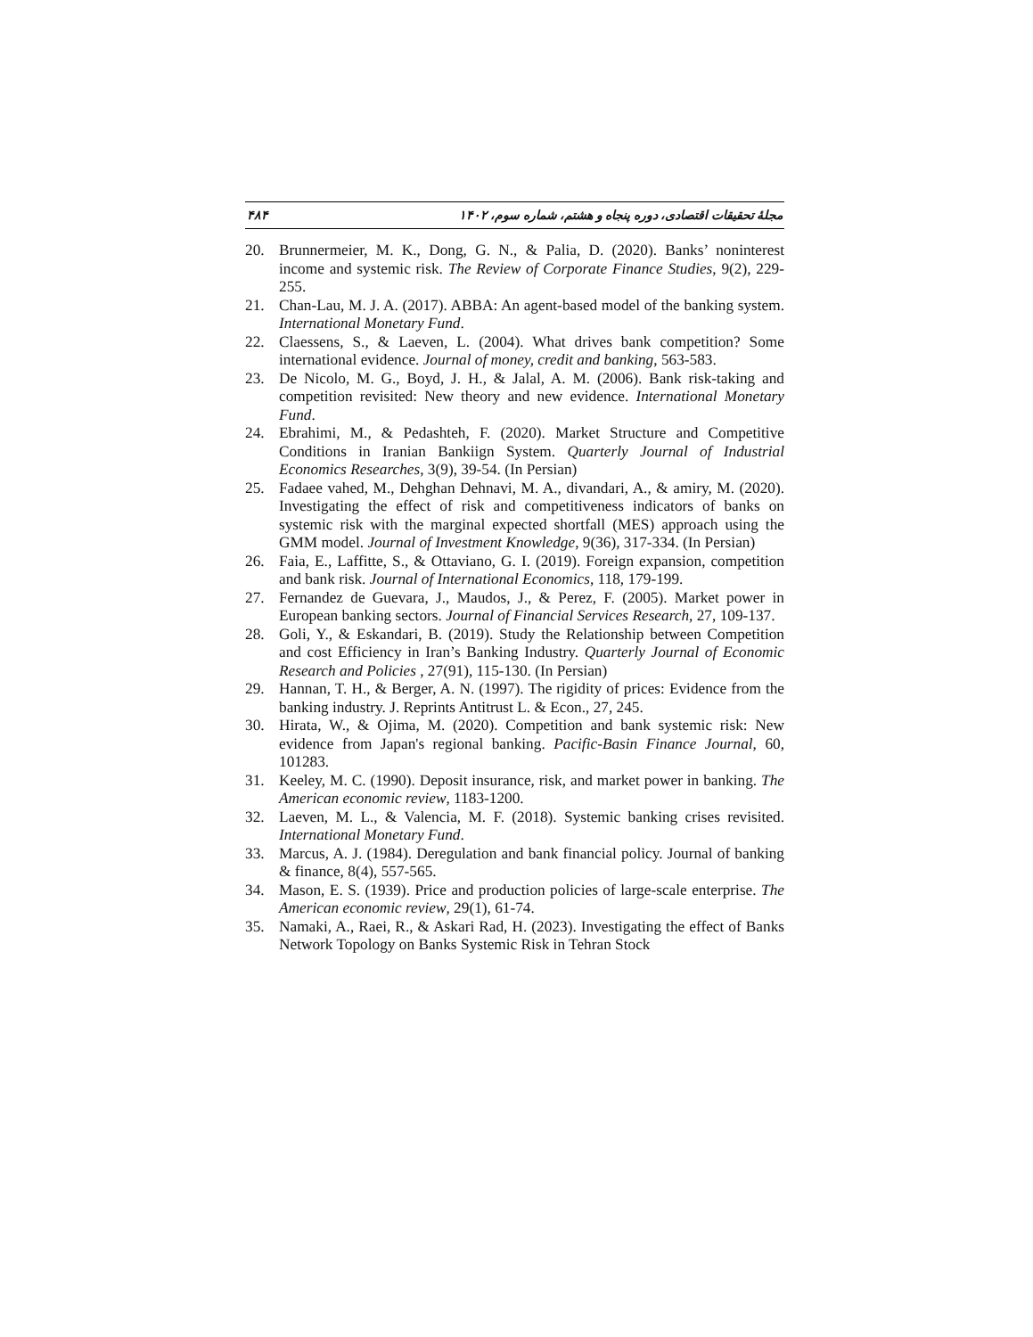مجلهٔ تحقیقات اقتصادی، دوره پنجاه و هشتم، شماره سوم، ۱۴۰۲ ۴۸۴
20. Brunnermeier, M. K., Dong, G. N., & Palia, D. (2020). Banks’ noninterest income and systemic risk. The Review of Corporate Finance Studies, 9(2), 229-255.
21. Chan-Lau, M. J. A. (2017). ABBA: An agent-based model of the banking system. International Monetary Fund.
22. Claessens, S., & Laeven, L. (2004). What drives bank competition? Some international evidence. Journal of money, credit and banking, 563-583.
23. De Nicolo, M. G., Boyd, J. H., & Jalal, A. M. (2006). Bank risk-taking and competition revisited: New theory and new evidence. International Monetary Fund.
24. Ebrahimi, M., & Pedashteh, F. (2020). Market Structure and Competitive Conditions in Iranian Bankiign System. Quarterly Journal of Industrial Economics Researches, 3(9), 39-54. (In Persian)
25. Fadaee vahed, M., Dehghan Dehnavi, M. A., divandari, A., & amiry, M. (2020). Investigating the effect of risk and competitiveness indicators of banks on systemic risk with the marginal expected shortfall (MES) approach using the GMM model. Journal of Investment Knowledge, 9(36), 317-334. (In Persian)
26. Faia, E., Laffitte, S., & Ottaviano, G. I. (2019). Foreign expansion, competition and bank risk. Journal of International Economics, 118, 179-199.
27. Fernandez de Guevara, J., Maudos, J., & Perez, F. (2005). Market power in European banking sectors. Journal of Financial Services Research, 27, 109-137.
28. Goli, Y., & Eskandari, B. (2019). Study the Relationship between Competition and cost Efficiency in Iran’s Banking Industry. Quarterly Journal of Economic Research and Policies , 27(91), 115-130. (In Persian)
29. Hannan, T. H., & Berger, A. N. (1997). The rigidity of prices: Evidence from the banking industry. J. Reprints Antitrust L. & Econ., 27, 245.
30. Hirata, W., & Ojima, M. (2020). Competition and bank systemic risk: New evidence from Japan's regional banking. Pacific-Basin Finance Journal, 60, 101283.
31. Keeley, M. C. (1990). Deposit insurance, risk, and market power in banking. The American economic review, 1183-1200.
32. Laeven, M. L., & Valencia, M. F. (2018). Systemic banking crises revisited. International Monetary Fund.
33. Marcus, A. J. (1984). Deregulation and bank financial policy. Journal of banking & finance, 8(4), 557-565.
34. Mason, E. S. (1939). Price and production policies of large-scale enterprise. The American economic review, 29(1), 61-74.
35. Namaki, A., Raei, R., & Askari Rad, H. (2023). Investigating the effect of Banks Network Topology on Banks Systemic Risk in Tehran Stock